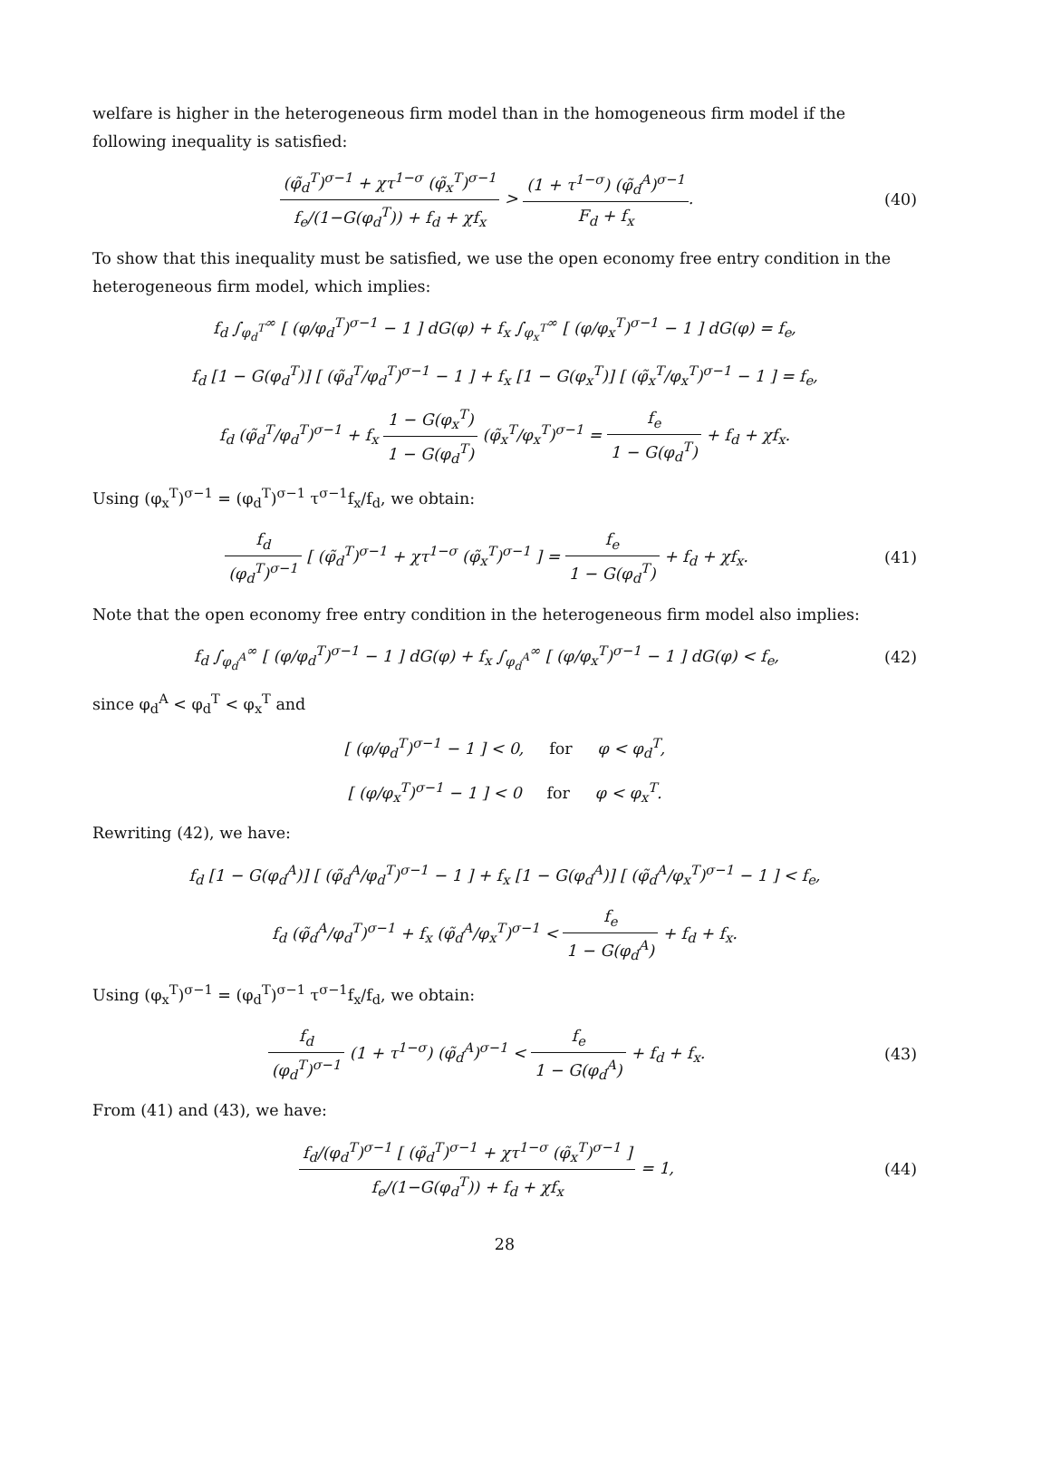welfare is higher in the heterogeneous firm model than in the homogeneous firm model if the following inequality is satisfied:
(φ̃<sub>d</sub><sup>T</sup>)<sup>σ−1</sup> + χτ<sup>1−σ</sup> (φ̃<sub>x</sub><sup>T</sup>)<sup>σ−1</sup> f<sub>e</sub>/(1−G(φ<sub>d</sub><sup>T</sup>)) + f<sub>d</sub> + χf<sub>x</sub> > (1 + τ<sup>1−σ</sup>) (φ̃<sub>d</sub><sup>A</sup>)<sup>σ−1</sup> F<sub>d</sub> + f<sub>x</sub>.
(40)
To show that this inequality must be satisfied, we use the open economy free entry condition in the heterogeneous firm model, which implies:
f<sub>d</sub> ∫<sub>φ<sub>d</sub><sup>T</sup></sub><sup>∞</sup> [ (φ/φ<sub>d</sub><sup>T</sup>)<sup>σ−1</sup> − 1 ] dG(φ) + f<sub>x</sub> ∫<sub>φ<sub>x</sub><sup>T</sup></sub><sup>∞</sup> [ (φ/φ<sub>x</sub><sup>T</sup>)<sup>σ−1</sup> − 1 ] dG(φ) = f<sub>e</sub>,
f<sub>d</sub> [1 − G(φ<sub>d</sub><sup>T</sup>)] [ (φ̃<sub>d</sub><sup>T</sup>/φ<sub>d</sub><sup>T</sup>)<sup>σ−1</sup> − 1 ] + f<sub>x</sub> [1 − G(φ<sub>x</sub><sup>T</sup>)] [ (φ̃<sub>x</sub><sup>T</sup>/φ<sub>x</sub><sup>T</sup>)<sup>σ−1</sup> − 1 ] = f<sub>e</sub>,
f<sub>d</sub> (φ̃<sub>d</sub><sup>T</sup>/φ<sub>d</sub><sup>T</sup>)<sup>σ−1</sup> + f<sub>x</sub> 1 − G(φ<sub>x</sub><sup>T</sup>) 1 − G(φ<sub>d</sub><sup>T</sup>) (φ̃<sub>x</sub><sup>T</sup>/φ<sub>x</sub><sup>T</sup>)<sup>σ−1</sup> = f<sub>e</sub> 1 − G(φ<sub>d</sub><sup>T</sup>) + f<sub>d</sub> + χf<sub>x</sub>.
Using (φ<sub>x</sub><sup>T</sup>)<sup>σ−1</sup> = (φ<sub>d</sub><sup>T</sup>)<sup>σ−1</sup> τ<sup>σ−1</sup>f<sub>x</sub>/f<sub>d</sub>, we obtain:
f<sub>d</sub> (φ<sub>d</sub><sup>T</sup>)<sup>σ−1</sup> [ (φ̃<sub>d</sub><sup>T</sup>)<sup>σ−1</sup> + χτ<sup>1−σ</sup> (φ̃<sub>x</sub><sup>T</sup>)<sup>σ−1</sup> ] = f<sub>e</sub> 1 − G(φ<sub>d</sub><sup>T</sup>) + f<sub>d</sub> + χf<sub>x</sub>.
(41)
Note that the open economy free entry condition in the heterogeneous firm model also implies:
f<sub>d</sub> ∫<sub>φ<sub>d</sub><sup>A</sup></sub><sup>∞</sup> [ (φ/φ<sub>d</sub><sup>T</sup>)<sup>σ−1</sup> − 1 ] dG(φ) + f<sub>x</sub> ∫<sub>φ<sub>d</sub><sup>A</sup></sub><sup>∞</sup> [ (φ/φ<sub>x</sub><sup>T</sup>)<sup>σ−1</sup> − 1 ] dG(φ) < f<sub>e</sub>,
(42)
since φ<sub>d</sub><sup>A</sup> < φ<sub>d</sub><sup>T</sup> < φ<sub>x</sub><sup>T</sup> and
[ (φ/φ<sub>d</sub><sup>T</sup>)<sup>σ−1</sup> − 1 ] < 0, for φ < φ<sub>d</sub><sup>T</sup>,
[ (φ/φ<sub>x</sub><sup>T</sup>)<sup>σ−1</sup> − 1 ] < 0 for φ < φ<sub>x</sub><sup>T</sup>.
Rewriting (42), we have:
f<sub>d</sub> [1 − G(φ<sub>d</sub><sup>A</sup>)] [ (φ̃<sub>d</sub><sup>A</sup>/φ<sub>d</sub><sup>T</sup>)<sup>σ−1</sup> − 1 ] + f<sub>x</sub> [1 − G(φ<sub>d</sub><sup>A</sup>)] [ (φ̃<sub>d</sub><sup>A</sup>/φ<sub>x</sub><sup>T</sup>)<sup>σ−1</sup> − 1 ] < f<sub>e</sub>,
f<sub>d</sub> (φ̃<sub>d</sub><sup>A</sup>/φ<sub>d</sub><sup>T</sup>)<sup>σ−1</sup> + f<sub>x</sub> (φ̃<sub>d</sub><sup>A</sup>/φ<sub>x</sub><sup>T</sup>)<sup>σ−1</sup> < f<sub>e</sub> 1 − G(φ<sub>d</sub><sup>A</sup>) + f<sub>d</sub> + f<sub>x</sub>.
Using (φ<sub>x</sub><sup>T</sup>)<sup>σ−1</sup> = (φ<sub>d</sub><sup>T</sup>)<sup>σ−1</sup> τ<sup>σ−1</sup>f<sub>x</sub>/f<sub>d</sub>, we obtain:
f<sub>d</sub> (φ<sub>d</sub><sup>T</sup>)<sup>σ−1</sup> (1 + τ<sup>1−σ</sup>) (φ̃<sub>d</sub><sup>A</sup>)<sup>σ−1</sup> < f<sub>e</sub> 1 − G(φ<sub>d</sub><sup>A</sup>) + f<sub>d</sub> + f<sub>x</sub>.
(43)
From (41) and (43), we have:
f<sub>d</sub>/(φ<sub>d</sub><sup>T</sup>)<sup>σ−1</sup> [ (φ̃<sub>d</sub><sup>T</sup>)<sup>σ−1</sup> + χτ<sup>1−σ</sup> (φ̃<sub>x</sub><sup>T</sup>)<sup>σ−1</sup> ] f<sub>e</sub>/(1−G(φ<sub>d</sub><sup>T</sup>)) + f<sub>d</sub> + χf<sub>x</sub> = 1,
(44)
28